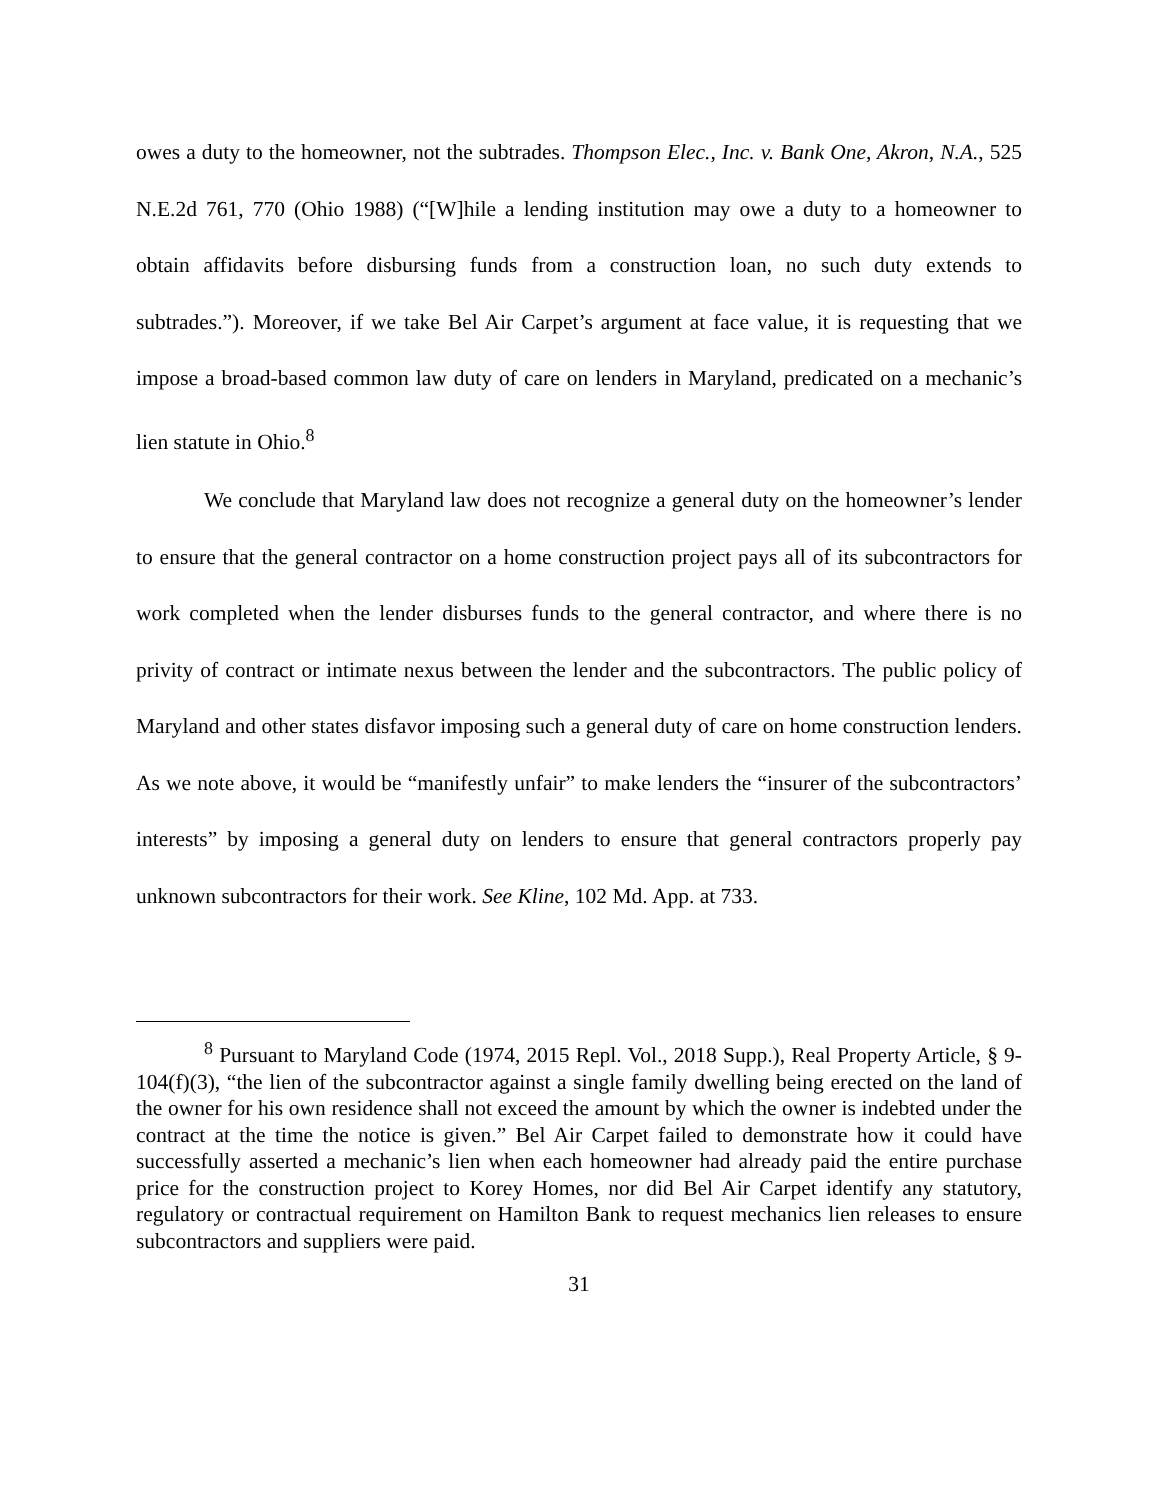owes a duty to the homeowner, not the subtrades. Thompson Elec., Inc. v. Bank One, Akron, N.A., 525 N.E.2d 761, 770 (Ohio 1988) (“[W]hile a lending institution may owe a duty to a homeowner to obtain affidavits before disbursing funds from a construction loan, no such duty extends to subtrades.”). Moreover, if we take Bel Air Carpet’s argument at face value, it is requesting that we impose a broad-based common law duty of care on lenders in Maryland, predicated on a mechanic’s lien statute in Ohio.<sup>8</sup>
We conclude that Maryland law does not recognize a general duty on the homeowner’s lender to ensure that the general contractor on a home construction project pays all of its subcontractors for work completed when the lender disburses funds to the general contractor, and where there is no privity of contract or intimate nexus between the lender and the subcontractors. The public policy of Maryland and other states disfavor imposing such a general duty of care on home construction lenders. As we note above, it would be “manifestly unfair” to make lenders the “insurer of the subcontractors’ interests” by imposing a general duty on lenders to ensure that general contractors properly pay unknown subcontractors for their work. See Kline, 102 Md. App. at 733.
<sup>8</sup> Pursuant to Maryland Code (1974, 2015 Repl. Vol., 2018 Supp.), Real Property Article, § 9-104(f)(3), “the lien of the subcontractor against a single family dwelling being erected on the land of the owner for his own residence shall not exceed the amount by which the owner is indebted under the contract at the time the notice is given.” Bel Air Carpet failed to demonstrate how it could have successfully asserted a mechanic’s lien when each homeowner had already paid the entire purchase price for the construction project to Korey Homes, nor did Bel Air Carpet identify any statutory, regulatory or contractual requirement on Hamilton Bank to request mechanics lien releases to ensure subcontractors and suppliers were paid.
31